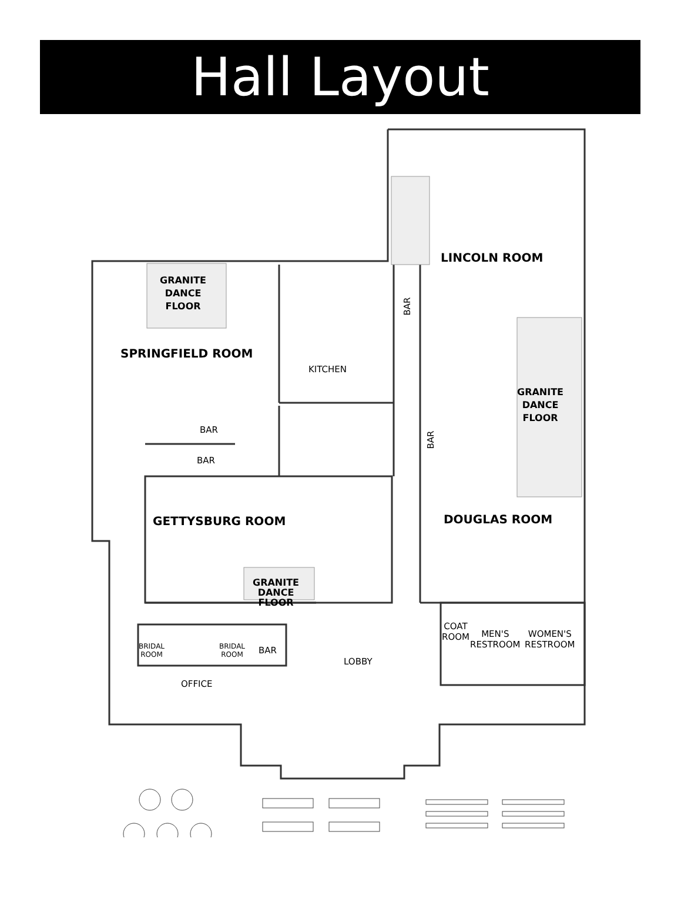Hall Layout
BAR
LINCOLN ROOM
GRANITE
DANCE
FLOOR
SPRINGFIELD ROOM
KITCHEN
GRANITE
DANCE
FLOOR
BAR
BAR
BAR
GETTYSBURG ROOM DOUGLAS ROOM
GRANITE
DANCE
FLOOR
COAT
ROOM
MEN'S
RESTROOM
WOMEN'S
RESTROOM
BRIDAL
ROOM
BRIDAL
ROOM
BAR
LOBBY
OFFICE